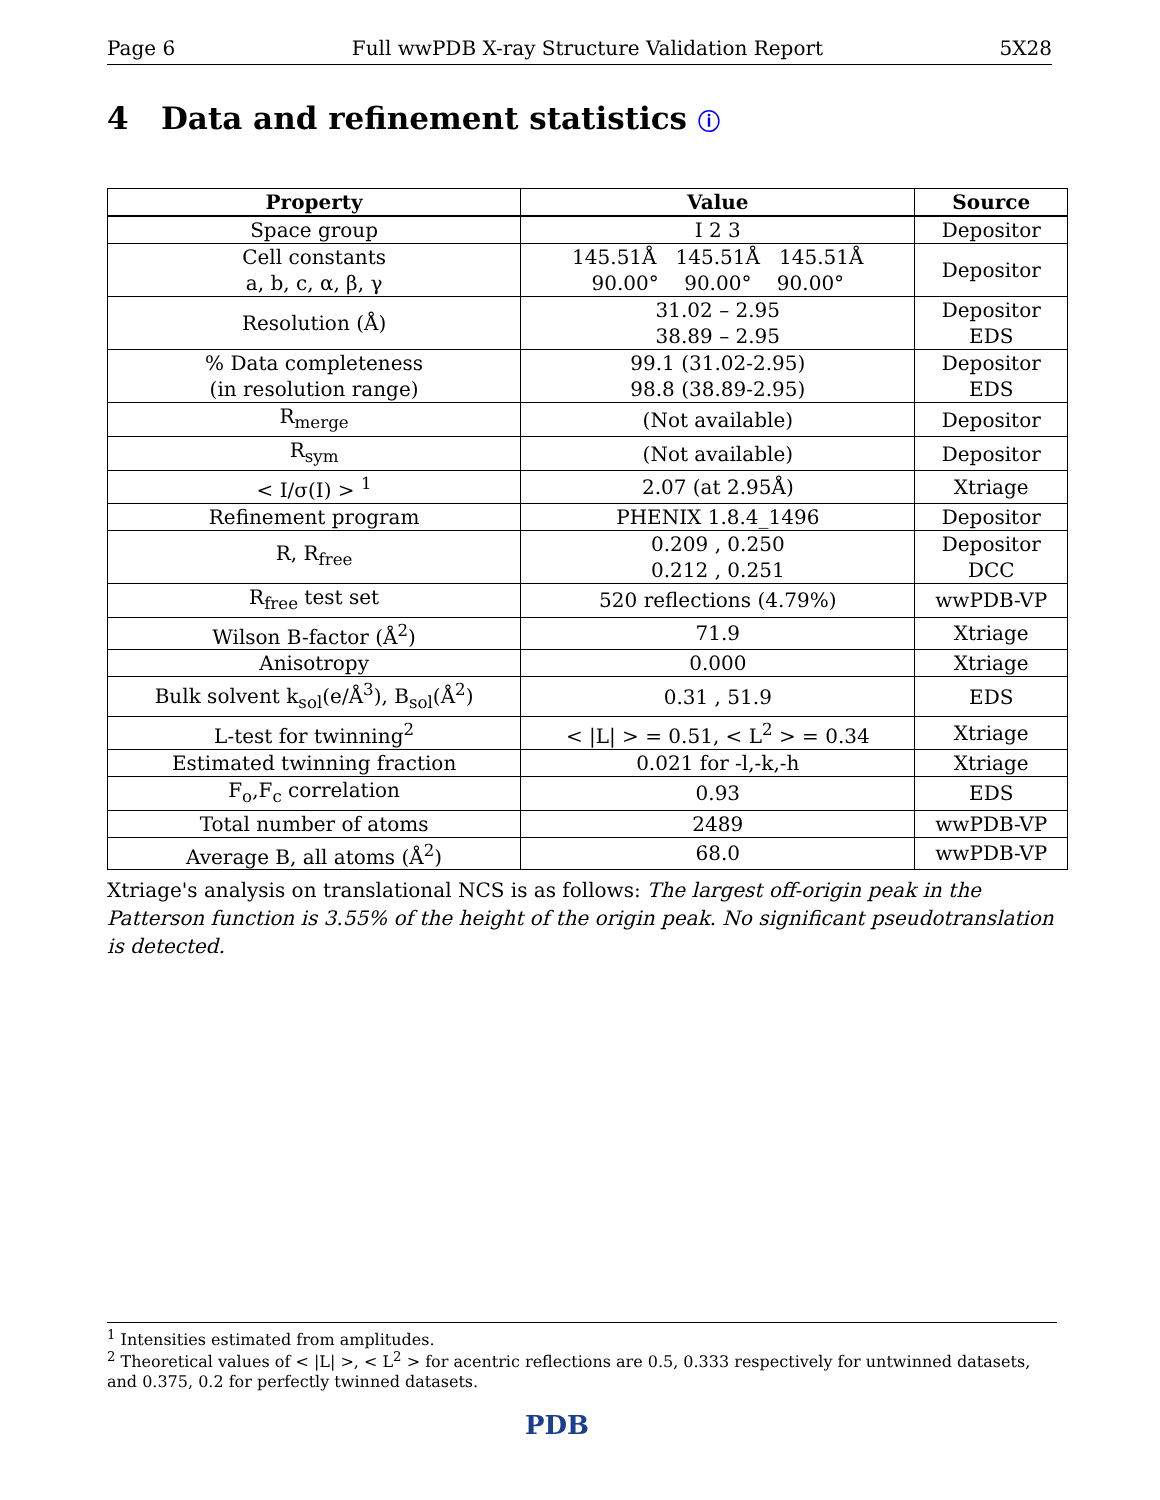Page 6 Full wwPDB X-ray Structure Validation Report 5X28
4 Data and refinement statistics ⓘ
| Property | Value | Source |
| --- | --- | --- |
| Space group | I 2 3 | Depositor |
| Cell constants a, b, c, α, β, γ | 145.51Å 145.51Å 145.51Å 90.00° 90.00° 90.00° | Depositor |
| Resolution (Å) | 31.02 – 2.95 38.89 – 2.95 | Depositor EDS |
| % Data completeness (in resolution range) | 99.1 (31.02-2.95) 98.8 (38.89-2.95) | Depositor EDS |
| R<sub>merge</sub> | (Not available) | Depositor |
| R<sub>sym</sub> | (Not available) | Depositor |
| < I/σ(I) > <sup>1</sup> | 2.07 (at 2.95Å) | Xtriage |
| Refinement program | PHENIX 1.8.4_1496 | Depositor |
| R, R<sub>free</sub> | 0.209 , 0.250 0.212 , 0.251 | Depositor DCC |
| R<sub>free</sub> test set | 520 reflections (4.79%) | wwPDB-VP |
| Wilson B-factor (Å<sup>2</sup>) | 71.9 | Xtriage |
| Anisotropy | 0.000 | Xtriage |
| Bulk solvent k<sub>sol</sub>(e/Å<sup>3</sup>), B<sub>sol</sub>(Å<sup>2</sup>) | 0.31 , 51.9 | EDS |
| L-test for twinning<sup>2</sup> | < /L/ > = 0.51, < L<sup>2</sup> > = 0.34 | Xtriage |
| Estimated twinning fraction | 0.021 for -l,-k,-h | Xtriage |
| F<sub>o</sub>,F<sub>c</sub> correlation | 0.93 | EDS |
| Total number of atoms | 2489 | wwPDB-VP |
| Average B, all atoms (Å<sup>2</sup>) | 68.0 | wwPDB-VP |
Xtriage's analysis on translational NCS is as follows: The largest off-origin peak in the Patterson function is 3.55% of the height of the origin peak. No significant pseudotranslation is detected.
<sup>1</sup> Intensities estimated from amplitudes.
<sup>2</sup> Theoretical values of < |L| >, < L<sup>2</sup> > for acentric reflections are 0.5, 0.333 respectively for untwinned datasets, and 0.375, 0.2 for perfectly twinned datasets.
PDB